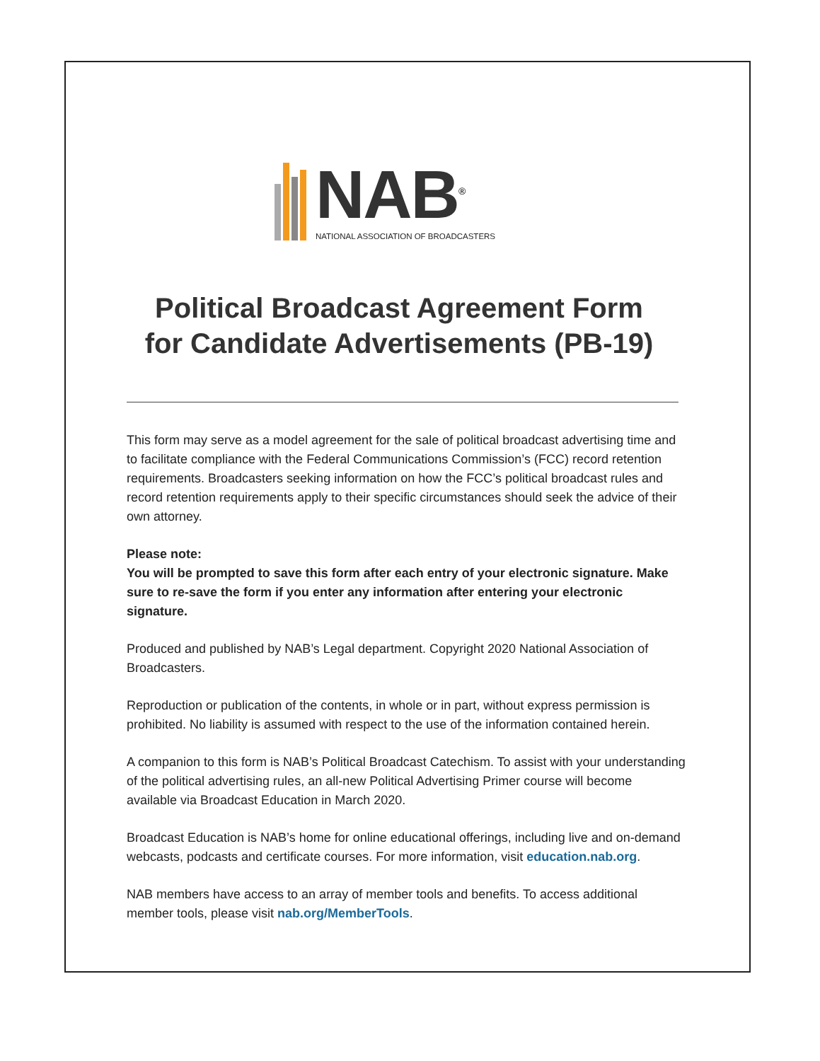NAB<sup>®</sup>
NATIONAL ASSOCIATION OF BROADCASTERS
Political Broadcast Agreement Form
for Candidate Advertisements (PB-19)
This form may serve as a model agreement for the sale of political broadcast advertising time and to facilitate compliance with the Federal Communications Commission’s (FCC) record retention requirements. Broadcasters seeking information on how the FCC’s political broadcast rules and record retention requirements apply to their specific circumstances should seek the advice of their own attorney.
Please note:
You will be prompted to save this form after each entry of your electronic signature. Make sure to re-save the form if you enter any information after entering your electronic signature.
Produced and published by NAB’s Legal department. Copyright 2020 National Association of Broadcasters.
Reproduction or publication of the contents, in whole or in part, without express permission is prohibited. No liability is assumed with respect to the use of the information contained herein.
A companion to this form is NAB’s Political Broadcast Catechism. To assist with your understanding of the political advertising rules, an all-new Political Advertising Primer course will become available via Broadcast Education in March 2020.
Broadcast Education is NAB’s home for online educational offerings, including live and on-demand webcasts, podcasts and certificate courses. For more information, visit education.nab.org.
NAB members have access to an array of member tools and benefits. To access additional member tools, please visit nab.org/MemberTools.